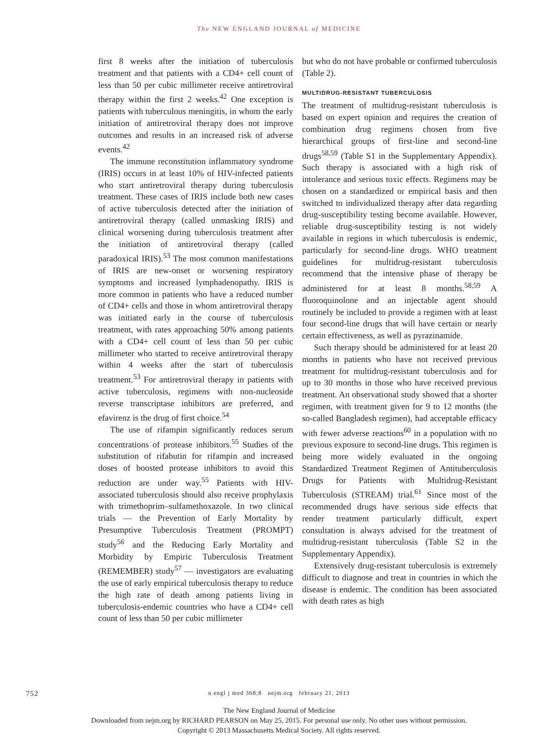The NEW ENGLAND JOURNAL of MEDICINE
first 8 weeks after the initiation of tuberculosis treatment and that patients with a CD4+ cell count of less than 50 per cubic millimeter receive antiretroviral therapy within the first 2 weeks.<sup>42</sup> One exception is patients with tuberculous meningitis, in whom the early initiation of antiretroviral therapy does not improve outcomes and results in an increased risk of adverse events.<sup>42</sup>
The immune reconstitution inflammatory syndrome (IRIS) occurs in at least 10% of HIV-infected patients who start antiretroviral therapy during tuberculosis treatment. These cases of IRIS include both new cases of active tuberculosis detected after the initiation of antiretroviral therapy (called unmasking IRIS) and clinical worsening during tuberculosis treatment after the initiation of antiretroviral therapy (called paradoxical IRIS).<sup>53</sup> The most common manifestations of IRIS are new-onset or worsening respiratory symptoms and increased lymphadenopathy. IRIS is more common in patients who have a reduced number of CD4+ cells and those in whom antiretroviral therapy was initiated early in the course of tuberculosis treatment, with rates approaching 50% among patients with a CD4+ cell count of less than 50 per cubic millimeter who started to receive antiretroviral therapy within 4 weeks after the start of tuberculosis treatment.<sup>53</sup> For antiretroviral therapy in patients with active tuberculosis, regimens with non-nucleoside reverse transcriptase inhibitors are preferred, and efavirenz is the drug of first choice.<sup>54</sup>
The use of rifampin significantly reduces serum concentrations of protease inhibitors.<sup>55</sup> Studies of the substitution of rifabutin for rifampin and increased doses of boosted protease inhibitors to avoid this reduction are under way.<sup>55</sup> Patients with HIV-associated tuberculosis should also receive prophylaxis with trimethoprim–sulfamethoxazole. In two clinical trials — the Prevention of Early Mortality by Presumptive Tuberculosis Treatment (PROMPT) study<sup>56</sup> and the Reducing Early Mortality and Morbidity by Empiric Tuberculosis Treatment (REMEMBER) study<sup>57</sup> — investigators are evaluating the use of early empirical tuberculosis therapy to reduce the high rate of death among patients living in tuberculosis-endemic countries who have a CD4+ cell count of less than 50 per cubic millimeter
but who do not have probable or confirmed tuberculosis (Table 2).
MULTIDRUG-RESISTANT TUBERCULOSIS
The treatment of multidrug-resistant tuberculosis is based on expert opinion and requires the creation of combination drug regimens chosen from five hierarchical groups of first-line and second-line drugs<sup>58,59</sup> (Table S1 in the Supplementary Appendix). Such therapy is associated with a high risk of intolerance and serious toxic effects. Regimens may be chosen on a standardized or empirical basis and then switched to individualized therapy after data regarding drug-susceptibility testing become available. However, reliable drug-susceptibility testing is not widely available in regions in which tuberculosis is endemic, particularly for second-line drugs. WHO treatment guidelines for multidrug-resistant tuberculosis recommend that the intensive phase of therapy be administered for at least 8 months.<sup>58,59</sup> A fluoroquinolone and an injectable agent should routinely be included to provide a regimen with at least four second-line drugs that will have certain or nearly certain effectiveness, as well as pyrazinamide.
Such therapy should be administered for at least 20 months in patients who have not received previous treatment for multidrug-resistant tuberculosis and for up to 30 months in those who have received previous treatment. An observational study showed that a shorter regimen, with treatment given for 9 to 12 months (the so-called Bangladesh regimen), had acceptable efficacy with fewer adverse reactions<sup>60</sup> in a population with no previous exposure to second-line drugs. This regimen is being more widely evaluated in the ongoing Standardized Treatment Regimen of Antituberculosis Drugs for Patients with Multidrug-Resistant Tuberculosis (STREAM) trial.<sup>61</sup> Since most of the recommended drugs have serious side effects that render treatment particularly difficult, expert consultation is always advised for the treatment of multidrug-resistant tuberculosis (Table S2 in the Supplementary Appendix).
Extensively drug-resistant tuberculosis is extremely difficult to diagnose and treat in countries in which the disease is endemic. The condition has been associated with death rates as high
752
n engl j med 368;8 nejm.org february 21, 2013
The New England Journal of Medicine
Downloaded from nejm.org by RICHARD PEARSON on May 25, 2015. For personal use only. No other uses without permission.
Copyright © 2013 Massachusetts Medical Society. All rights reserved.